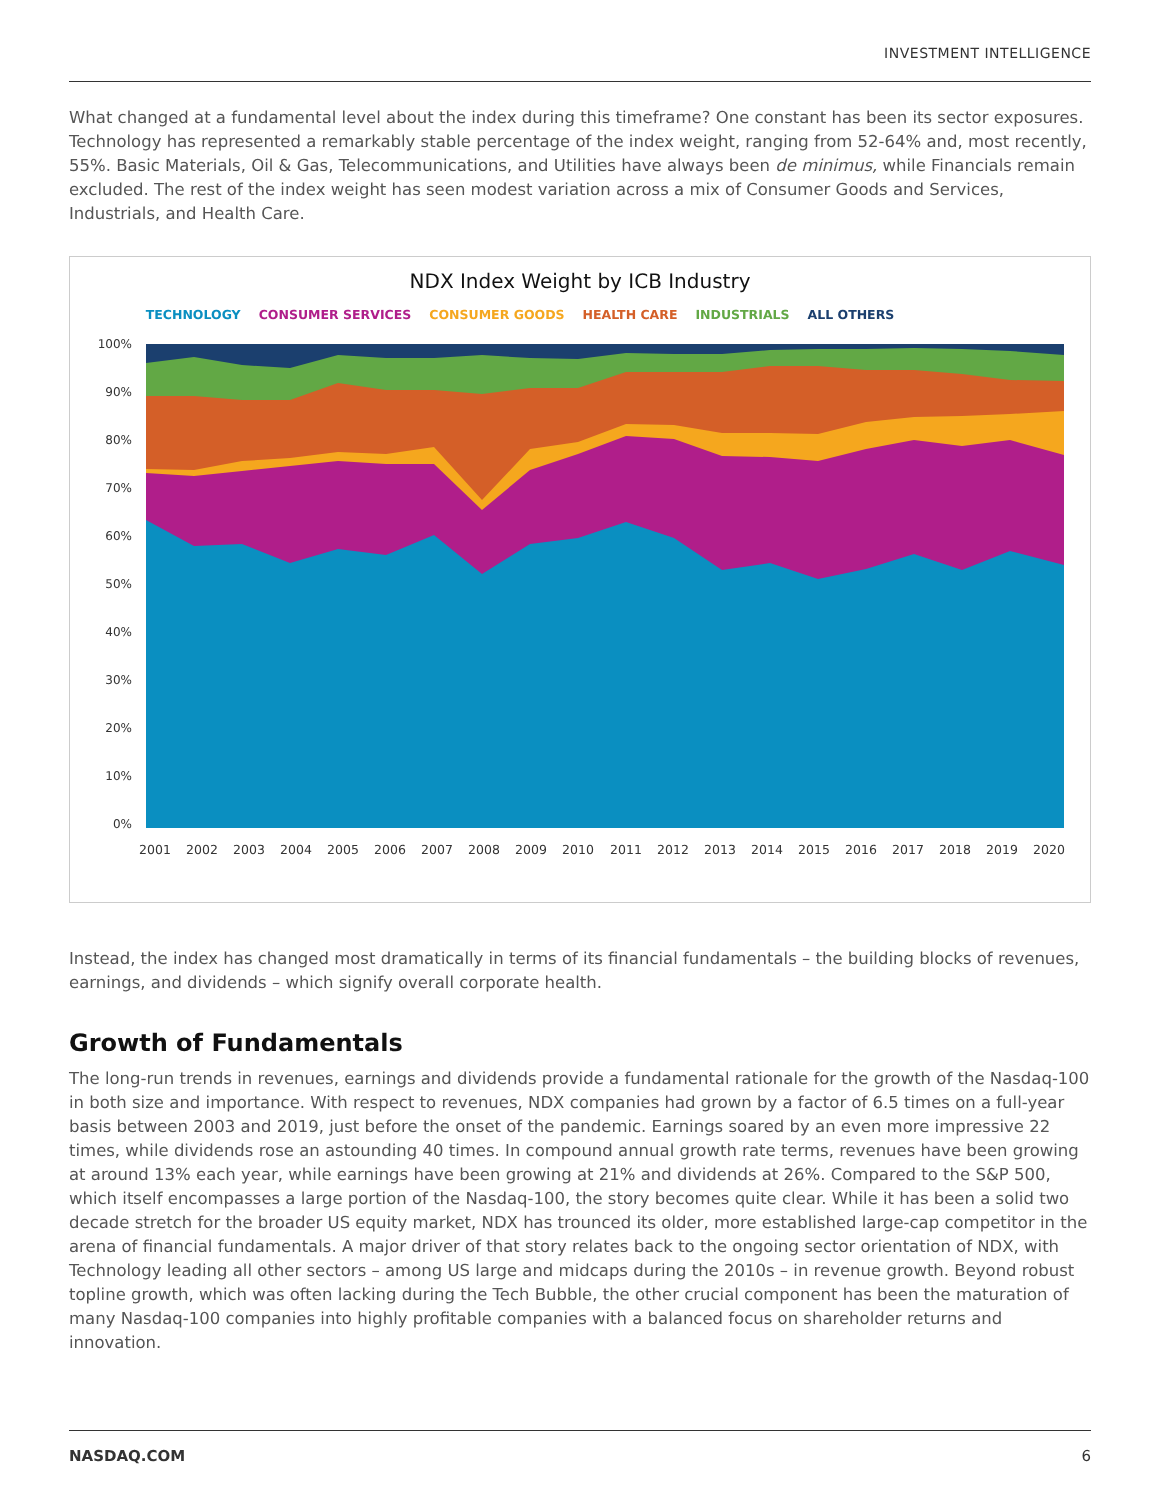INVESTMENT INTELLIGENCE
What changed at a fundamental level about the index during this timeframe? One constant has been its sector exposures. Technology has represented a remarkably stable percentage of the index weight, ranging from 52-64% and, most recently, 55%. Basic Materials, Oil & Gas, Telecommunications, and Utilities have always been de minimus, while Financials remain excluded. The rest of the index weight has seen modest variation across a mix of Consumer Goods and Services, Industrials, and Health Care.
NDX Index Weight by ICB Industry
TECHNOLOGY CONSUMER SERVICES CONSUMER GOODS HEALTH CARE INDUSTRIALS ALL OTHERS
100%
90%
80%
70%
60%
50%
40%
30%
20%
10%
0%
2001
2002
2003
2004
2005
2006
2007
2008
2009
2010
2011
2012
2013
2014
2015
2016
2017
2018
2019
2020
Instead, the index has changed most dramatically in terms of its financial fundamentals – the building blocks of revenues, earnings, and dividends – which signify overall corporate health.
Growth of Fundamentals
The long-run trends in revenues, earnings and dividends provide a fundamental rationale for the growth of the Nasdaq-100 in both size and importance. With respect to revenues, NDX companies had grown by a factor of 6.5 times on a full-year basis between 2003 and 2019, just before the onset of the pandemic. Earnings soared by an even more impressive 22 times, while dividends rose an astounding 40 times. In compound annual growth rate terms, revenues have been growing at around 13% each year, while earnings have been growing at 21% and dividends at 26%. Compared to the S&P 500, which itself encompasses a large portion of the Nasdaq-100, the story becomes quite clear. While it has been a solid two decade stretch for the broader US equity market, NDX has trounced its older, more established large-cap competitor in the arena of financial fundamentals. A major driver of that story relates back to the ongoing sector orientation of NDX, with Technology leading all other sectors – among US large and midcaps during the 2010s – in revenue growth. Beyond robust topline growth, which was often lacking during the Tech Bubble, the other crucial component has been the maturation of many Nasdaq-100 companies into highly profitable companies with a balanced focus on shareholder returns and innovation.
NASDAQ.COM 6